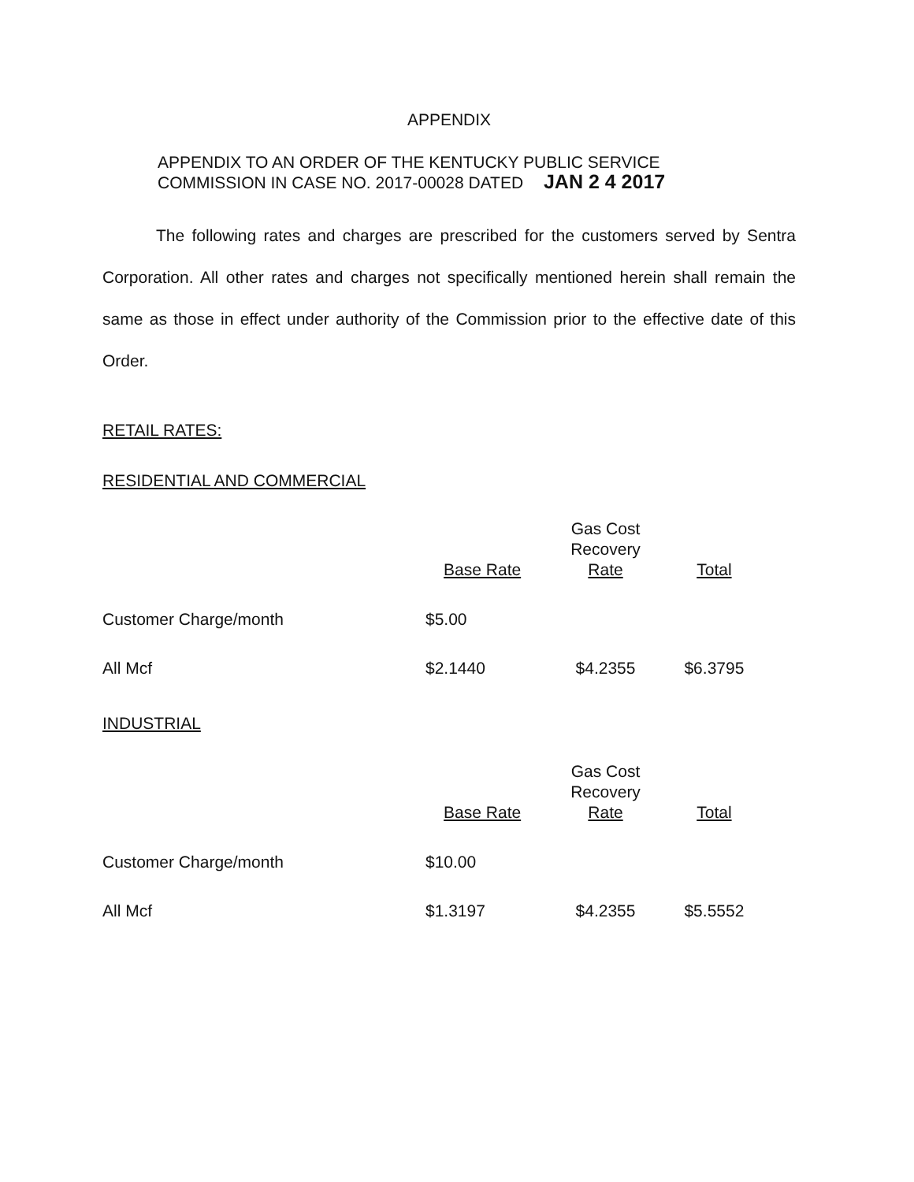APPENDIX
APPENDIX TO AN ORDER OF THE KENTUCKY PUBLIC SERVICE
COMMISSION IN CASE NO. 2017-00028 DATED JAN 2 4 2017
The following rates and charges are prescribed for the customers served by Sentra Corporation. All other rates and charges not specifically mentioned herein shall remain the same as those in effect under authority of the Commission prior to the effective date of this Order.
RETAIL RATES:
RESIDENTIAL AND COMMERCIAL
| | Base Rate | Gas Cost Recovery Rate | Total |
| --- | --- | --- | --- |
| Customer Charge/month | $5.00 | | |
| All Mcf | $2.1440 | $4.2355 | $6.3795 |
INDUSTRIAL
| | Base Rate | Gas Cost Recovery Rate | Total |
| --- | --- | --- | --- |
| Customer Charge/month | $10.00 | | |
| All Mcf | $1.3197 | $4.2355 | $5.5552 |